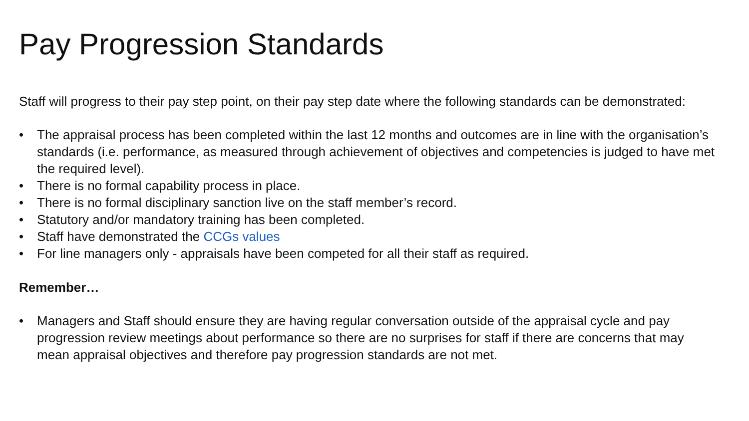Pay Progression Standards
Staff will progress to their pay step point, on their pay step date where the following standards can be demonstrated:
• The appraisal process has been completed within the last 12 months and outcomes are in line with the organisation’s standards (i.e. performance, as measured through achievement of objectives and competencies is judged to have met the required level).
• There is no formal capability process in place.
• There is no formal disciplinary sanction live on the staff member’s record.
• Statutory and/or mandatory training has been completed.
• Staff have demonstrated the CCGs values
• For line managers only - appraisals have been competed for all their staff as required.
Remember…
• Managers and Staff should ensure they are having regular conversation outside of the appraisal cycle and pay progression review meetings about performance so there are no surprises for staff if there are concerns that may mean appraisal objectives and therefore pay progression standards are not met.